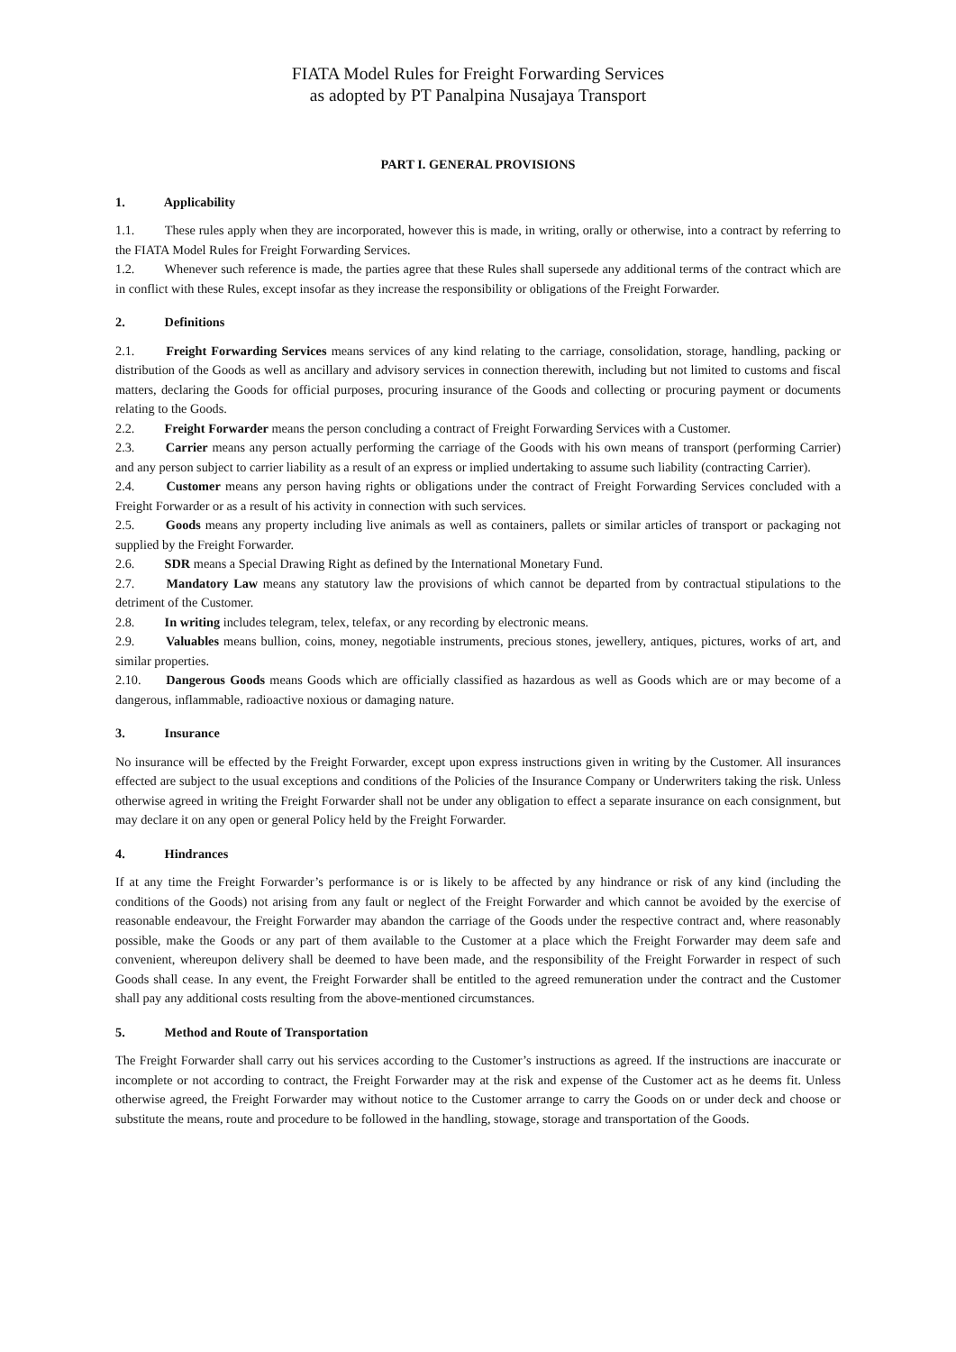FIATA Model Rules for Freight Forwarding Services
as adopted by PT Panalpina Nusajaya Transport
PART I. GENERAL PROVISIONS
1. Applicability
1.1. These rules apply when they are incorporated, however this is made, in writing, orally or otherwise, into a contract by referring to the FIATA Model Rules for Freight Forwarding Services.
1.2. Whenever such reference is made, the parties agree that these Rules shall supersede any additional terms of the contract which are in conflict with these Rules, except insofar as they increase the responsibility or obligations of the Freight Forwarder.
2. Definitions
2.1. Freight Forwarding Services means services of any kind relating to the carriage, consolidation, storage, handling, packing or distribution of the Goods as well as ancillary and advisory services in connection therewith, including but not limited to customs and fiscal matters, declaring the Goods for official purposes, procuring insurance of the Goods and collecting or procuring payment or documents relating to the Goods.
2.2. Freight Forwarder means the person concluding a contract of Freight Forwarding Services with a Customer.
2.3. Carrier means any person actually performing the carriage of the Goods with his own means of transport (performing Carrier) and any person subject to carrier liability as a result of an express or implied undertaking to assume such liability (contracting Carrier).
2.4. Customer means any person having rights or obligations under the contract of Freight Forwarding Services concluded with a Freight Forwarder or as a result of his activity in connection with such services.
2.5. Goods means any property including live animals as well as containers, pallets or similar articles of transport or packaging not supplied by the Freight Forwarder.
2.6. SDR means a Special Drawing Right as defined by the International Monetary Fund.
2.7. Mandatory Law means any statutory law the provisions of which cannot be departed from by contractual stipulations to the detriment of the Customer.
2.8. In writing includes telegram, telex, telefax, or any recording by electronic means.
2.9. Valuables means bullion, coins, money, negotiable instruments, precious stones, jewellery, antiques, pictures, works of art, and similar properties.
2.10. Dangerous Goods means Goods which are officially classified as hazardous as well as Goods which are or may become of a dangerous, inflammable, radioactive noxious or damaging nature.
3. Insurance
No insurance will be effected by the Freight Forwarder, except upon express instructions given in writing by the Customer. All insurances effected are subject to the usual exceptions and conditions of the Policies of the Insurance Company or Underwriters taking the risk. Unless otherwise agreed in writing the Freight Forwarder shall not be under any obligation to effect a separate insurance on each consignment, but may declare it on any open or general Policy held by the Freight Forwarder.
4. Hindrances
If at any time the Freight Forwarder’s performance is or is likely to be affected by any hindrance or risk of any kind (including the conditions of the Goods) not arising from any fault or neglect of the Freight Forwarder and which cannot be avoided by the exercise of reasonable endeavour, the Freight Forwarder may abandon the carriage of the Goods under the respective contract and, where reasonably possible, make the Goods or any part of them available to the Customer at a place which the Freight Forwarder may deem safe and convenient, whereupon delivery shall be deemed to have been made, and the responsibility of the Freight Forwarder in respect of such Goods shall cease. In any event, the Freight Forwarder shall be entitled to the agreed remuneration under the contract and the Customer shall pay any additional costs resulting from the above-mentioned circumstances.
5. Method and Route of Transportation
The Freight Forwarder shall carry out his services according to the Customer’s instructions as agreed. If the instructions are inaccurate or incomplete or not according to contract, the Freight Forwarder may at the risk and expense of the Customer act as he deems fit. Unless otherwise agreed, the Freight Forwarder may without notice to the Customer arrange to carry the Goods on or under deck and choose or substitute the means, route and procedure to be followed in the handling, stowage, storage and transportation of the Goods.